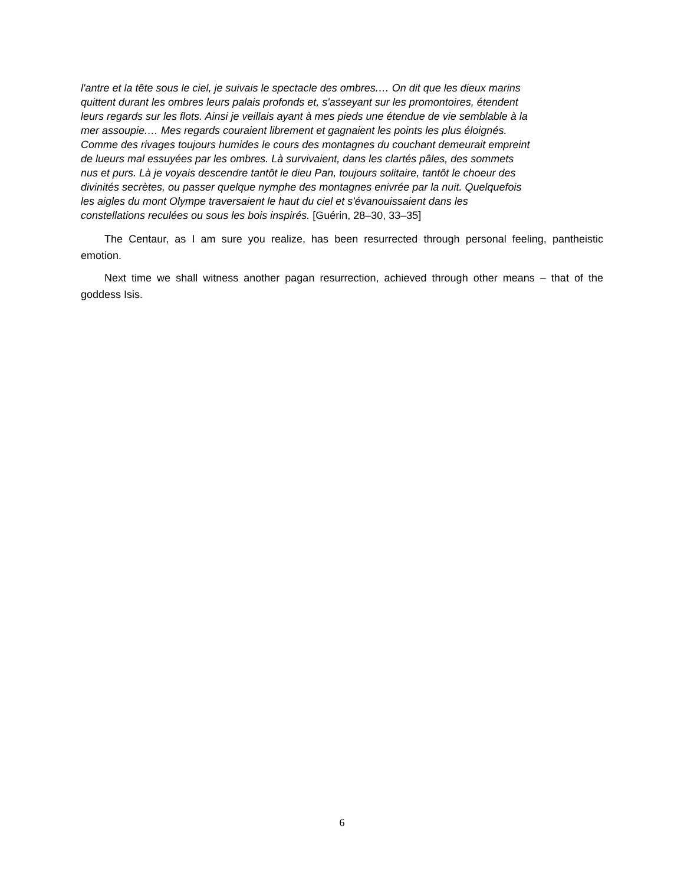l'antre et la tête sous le ciel, je suivais le spectacle des ombres.… On dit que les dieux marins
quittent durant les ombres leurs palais profonds et, s'asseyant sur les promontoires, étendent
leurs regards sur les flots. Ainsi je veillais ayant à mes pieds une étendue de vie semblable à la
mer assoupie.… Mes regards couraient librement et gagnaient les points les plus éloignés.
Comme des rivages toujours humides le cours des montagnes du couchant demeurait empreint
de lueurs mal essuyées par les ombres. Là survivaient, dans les clartés pâles, des sommets
nus et purs. Là je voyais descendre tantôt le dieu Pan, toujours solitaire, tantôt le choeur des
divinités secrètes, ou passer quelque nymphe des montagnes enivrée par la nuit. Quelquefois
les aigles du mont Olympe traversaient le haut du ciel et s'évanouissaient dans les
constellations reculées ou sous les bois inspirés. [Guérin, 28–30, 33–35]
The Centaur, as I am sure you realize, has been resurrected through personal feeling, pantheistic emotion.
Next time we shall witness another pagan resurrection, achieved through other means – that of the goddess Isis.
6